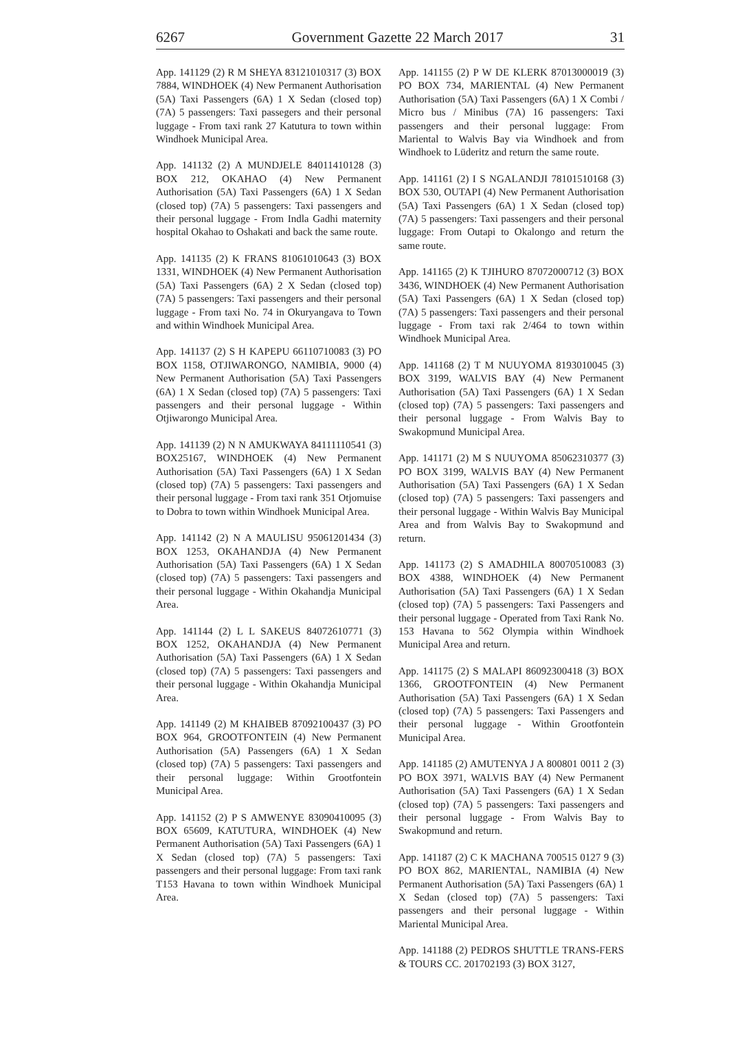6267 Government Gazette 22 March 2017 31
App. 141129 (2) R M SHEYA 83121010317 (3) BOX 7884, WINDHOEK (4) New Permanent Authorisation (5A) Taxi Passengers (6A) 1 X Sedan (closed top) (7A) 5 passengers: Taxi passegers and their personal luggage - From taxi rank 27 Katutura to town within Windhoek Municipal Area.
App. 141132 (2) A MUNDJELE 84011410128 (3) BOX 212, OKAHAO (4) New Permanent Authorisation (5A) Taxi Passengers (6A) 1 X Sedan (closed top) (7A) 5 passengers: Taxi passengers and their personal luggage - From Indla Gadhi maternity hospital Okahao to Oshakati and back the same route.
App. 141135 (2) K FRANS 81061010643 (3) BOX 1331, WINDHOEK (4) New Permanent Authorisation (5A) Taxi Passengers (6A) 2 X Sedan (closed top) (7A) 5 passengers: Taxi passengers and their personal luggage - From taxi No. 74 in Okuryangava to Town and within Windhoek Municipal Area.
App. 141137 (2) S H KAPEPU 66110710083 (3) PO BOX 1158, OTJIWARONGO, NAMIBIA, 9000 (4) New Permanent Authorisation (5A) Taxi Passengers (6A) 1 X Sedan (closed top) (7A) 5 passengers: Taxi passengers and their personal luggage - Within Otjiwarongo Municipal Area.
App. 141139 (2) N N AMUKWAYA 84111110541 (3) BOX25167, WINDHOEK (4) New Permanent Authorisation (5A) Taxi Passengers (6A) 1 X Sedan (closed top) (7A) 5 passengers: Taxi passengers and their personal luggage - From taxi rank 351 Otjomuise to Dobra to town within Windhoek Municipal Area.
App. 141142 (2) N A MAULISU 95061201434 (3) BOX 1253, OKAHANDJA (4) New Permanent Authorisation (5A) Taxi Passengers (6A) 1 X Sedan (closed top) (7A) 5 passengers: Taxi passengers and their personal luggage - Within Okahandja Municipal Area.
App. 141144 (2) L L SAKEUS 84072610771 (3) BOX 1252, OKAHANDJA (4) New Permanent Authorisation (5A) Taxi Passengers (6A) 1 X Sedan (closed top) (7A) 5 passengers: Taxi passengers and their personal luggage - Within Okahandja Municipal Area.
App. 141149 (2) M KHAIBEB 87092100437 (3) PO BOX 964, GROOTFONTEIN (4) New Permanent Authorisation (5A) Passengers (6A) 1 X Sedan (closed top) (7A) 5 passengers: Taxi passengers and their personal luggage: Within Grootfontein Municipal Area.
App. 141152 (2) P S AMWENYE 83090410095 (3) BOX 65609, KATUTURA, WINDHOEK (4) New Permanent Authorisation (5A) Taxi Passengers (6A) 1 X Sedan (closed top) (7A) 5 passengers: Taxi passengers and their personal luggage: From taxi rank T153 Havana to town within Windhoek Municipal Area.
App. 141155 (2) P W DE KLERK 87013000019 (3) PO BOX 734, MARIENTAL (4) New Permanent Authorisation (5A) Taxi Passengers (6A) 1 X Combi / Micro bus / Minibus (7A) 16 passengers: Taxi passengers and their personal luggage: From Mariental to Walvis Bay via Windhoek and from Windhoek to Lüderitz and return the same route.
App. 141161 (2) I S NGALANDJI 78101510168 (3) BOX 530, OUTAPI (4) New Permanent Authorisation (5A) Taxi Passengers (6A) 1 X Sedan (closed top) (7A) 5 passengers: Taxi passengers and their personal luggage: From Outapi to Okalongo and return the same route.
App. 141165 (2) K TJIHURO 87072000712 (3) BOX 3436, WINDHOEK (4) New Permanent Authorisation (5A) Taxi Passengers (6A) 1 X Sedan (closed top) (7A) 5 passengers: Taxi passengers and their personal luggage - From taxi rak 2/464 to town within Windhoek Municipal Area.
App. 141168 (2) T M NUUYOMA 8193010045 (3) BOX 3199, WALVIS BAY (4) New Permanent Authorisation (5A) Taxi Passengers (6A) 1 X Sedan (closed top) (7A) 5 passengers: Taxi passengers and their personal luggage - From Walvis Bay to Swakopmund Municipal Area.
App. 141171 (2) M S NUUYOMA 85062310377 (3) PO BOX 3199, WALVIS BAY (4) New Permanent Authorisation (5A) Taxi Passengers (6A) 1 X Sedan (closed top) (7A) 5 passengers: Taxi passengers and their personal luggage - Within Walvis Bay Municipal Area and from Walvis Bay to Swakopmund and return.
App. 141173 (2) S AMADHILA 80070510083 (3) BOX 4388, WINDHOEK (4) New Permanent Authorisation (5A) Taxi Passengers (6A) 1 X Sedan (closed top) (7A) 5 passengers: Taxi Passengers and their personal luggage - Operated from Taxi Rank No. 153 Havana to 562 Olympia within Windhoek Municipal Area and return.
App. 141175 (2) S MALAPI 86092300418 (3) BOX 1366, GROOTFONTEIN (4) New Permanent Authorisation (5A) Taxi Passengers (6A) 1 X Sedan (closed top) (7A) 5 passengers: Taxi Passengers and their personal luggage - Within Grootfontein Municipal Area.
App. 141185 (2) AMUTENYA J A 800801 0011 2 (3) PO BOX 3971, WALVIS BAY (4) New Permanent Authorisation (5A) Taxi Passengers (6A) 1 X Sedan (closed top) (7A) 5 passengers: Taxi passengers and their personal luggage - From Walvis Bay to Swakopmund and return.
App. 141187 (2) C K MACHANA 700515 0127 9 (3) PO BOX 862, MARIENTAL, NAMIBIA (4) New Permanent Authorisation (5A) Taxi Passengers (6A) 1 X Sedan (closed top) (7A) 5 passengers: Taxi passengers and their personal luggage - Within Mariental Municipal Area.
App. 141188 (2) PEDROS SHUTTLE TRANS-FERS & TOURS CC. 201702193 (3) BOX 3127,